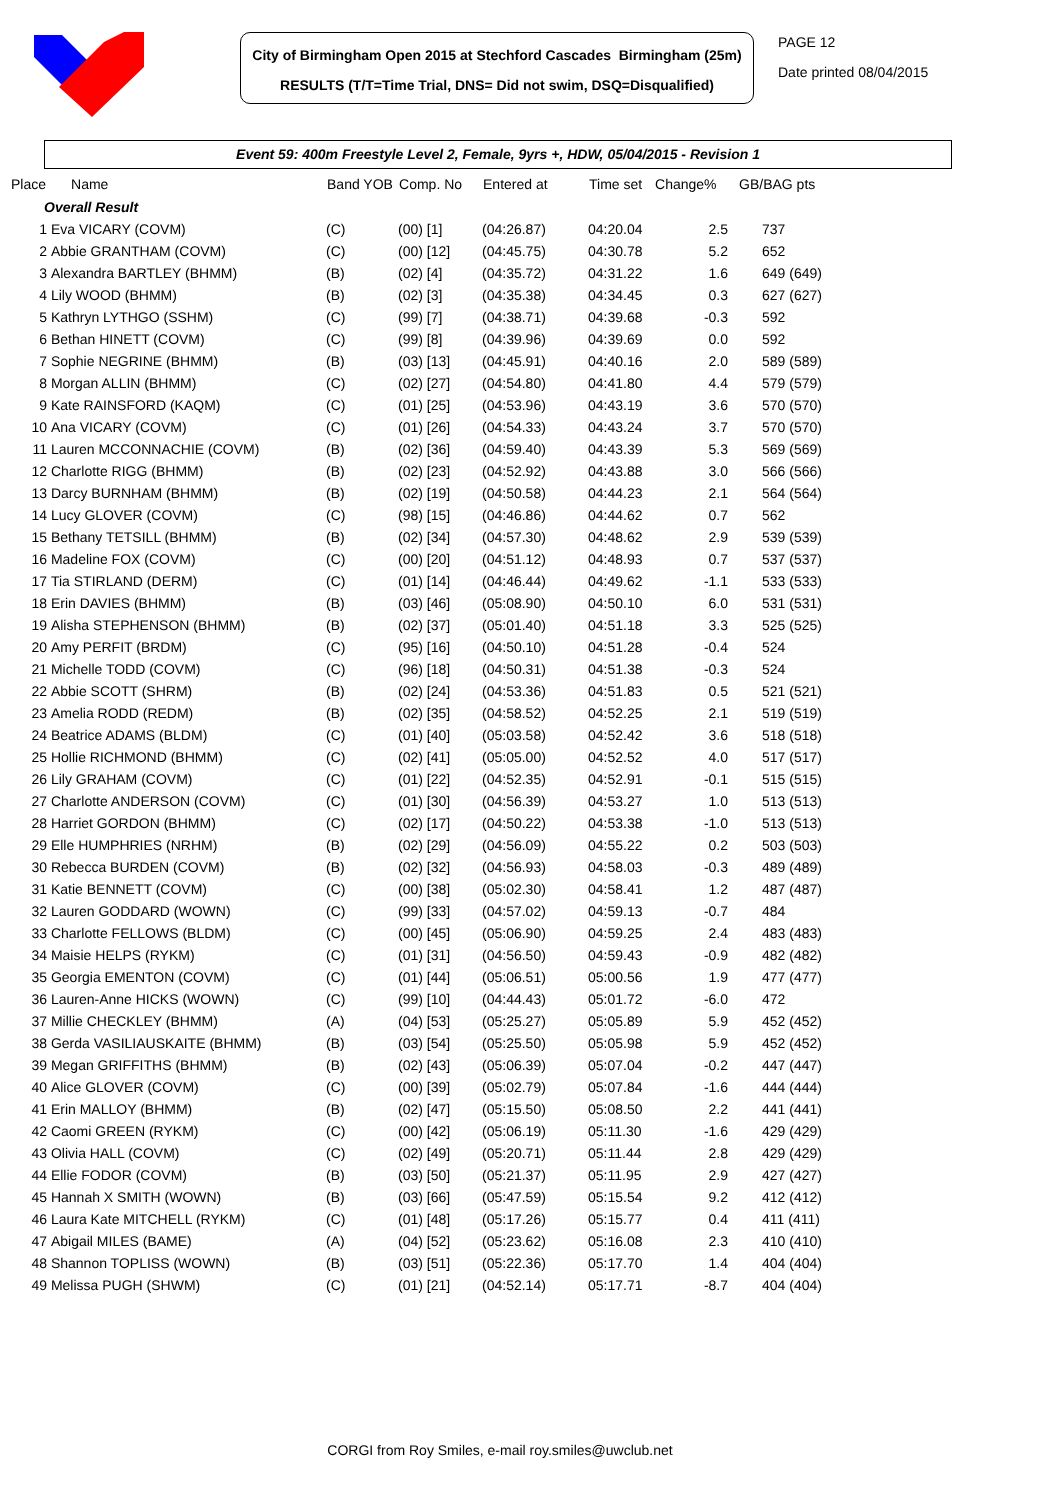City of Birmingham Open 2015 at Stechford Cascades Birmingham (25m)
RESULTS (T/T=Time Trial, DNS= Did not swim, DSQ=Disqualified)
PAGE 12
Date printed 08/04/2015
Event 59: 400m Freestyle Level 2, Female, 9yrs +, HDW, 05/04/2015 - Revision 1
| Place | Name | Band YOB | Comp. No | Entered at | Time set | Change% | GB/BAG pts |
| --- | --- | --- | --- | --- | --- | --- | --- |
| Overall Result | | | | | | | |
| 1 | Eva VICARY (COVM) | (C) | (00) [1] | (04:26.87) | 04:20.04 | 2.5 | 737 |
| 2 | Abbie GRANTHAM (COVM) | (C) | (00) [12] | (04:45.75) | 04:30.78 | 5.2 | 652 |
| 3 | Alexandra BARTLEY (BHMM) | (B) | (02) [4] | (04:35.72) | 04:31.22 | 1.6 | 649 (649) |
| 4 | Lily WOOD (BHMM) | (B) | (02) [3] | (04:35.38) | 04:34.45 | 0.3 | 627 (627) |
| 5 | Kathryn LYTHGO (SSHM) | (C) | (99) [7] | (04:38.71) | 04:39.68 | -0.3 | 592 |
| 6 | Bethan HINETT (COVM) | (C) | (99) [8] | (04:39.96) | 04:39.69 | 0.0 | 592 |
| 7 | Sophie NEGRINE (BHMM) | (B) | (03) [13] | (04:45.91) | 04:40.16 | 2.0 | 589 (589) |
| 8 | Morgan ALLIN (BHMM) | (C) | (02) [27] | (04:54.80) | 04:41.80 | 4.4 | 579 (579) |
| 9 | Kate RAINSFORD (KAQM) | (C) | (01) [25] | (04:53.96) | 04:43.19 | 3.6 | 570 (570) |
| 10 | Ana VICARY (COVM) | (C) | (01) [26] | (04:54.33) | 04:43.24 | 3.7 | 570 (570) |
| 11 | Lauren MCCONNACHIE (COVM) | (B) | (02) [36] | (04:59.40) | 04:43.39 | 5.3 | 569 (569) |
| 12 | Charlotte RIGG (BHMM) | (B) | (02) [23] | (04:52.92) | 04:43.88 | 3.0 | 566 (566) |
| 13 | Darcy BURNHAM (BHMM) | (B) | (02) [19] | (04:50.58) | 04:44.23 | 2.1 | 564 (564) |
| 14 | Lucy GLOVER (COVM) | (C) | (98) [15] | (04:46.86) | 04:44.62 | 0.7 | 562 |
| 15 | Bethany TETSILL (BHMM) | (B) | (02) [34] | (04:57.30) | 04:48.62 | 2.9 | 539 (539) |
| 16 | Madeline FOX (COVM) | (C) | (00) [20] | (04:51.12) | 04:48.93 | 0.7 | 537 (537) |
| 17 | Tia STIRLAND (DERM) | (C) | (01) [14] | (04:46.44) | 04:49.62 | -1.1 | 533 (533) |
| 18 | Erin DAVIES (BHMM) | (B) | (03) [46] | (05:08.90) | 04:50.10 | 6.0 | 531 (531) |
| 19 | Alisha STEPHENSON (BHMM) | (B) | (02) [37] | (05:01.40) | 04:51.18 | 3.3 | 525 (525) |
| 20 | Amy PERFIT (BRDM) | (C) | (95) [16] | (04:50.10) | 04:51.28 | -0.4 | 524 |
| 21 | Michelle TODD (COVM) | (C) | (96) [18] | (04:50.31) | 04:51.38 | -0.3 | 524 |
| 22 | Abbie SCOTT (SHRM) | (B) | (02) [24] | (04:53.36) | 04:51.83 | 0.5 | 521 (521) |
| 23 | Amelia RODD (REDM) | (B) | (02) [35] | (04:58.52) | 04:52.25 | 2.1 | 519 (519) |
| 24 | Beatrice ADAMS (BLDM) | (C) | (01) [40] | (05:03.58) | 04:52.42 | 3.6 | 518 (518) |
| 25 | Hollie RICHMOND (BHMM) | (C) | (02) [41] | (05:05.00) | 04:52.52 | 4.0 | 517 (517) |
| 26 | Lily GRAHAM (COVM) | (C) | (01) [22] | (04:52.35) | 04:52.91 | -0.1 | 515 (515) |
| 27 | Charlotte ANDERSON (COVM) | (C) | (01) [30] | (04:56.39) | 04:53.27 | 1.0 | 513 (513) |
| 28 | Harriet GORDON (BHMM) | (C) | (02) [17] | (04:50.22) | 04:53.38 | -1.0 | 513 (513) |
| 29 | Elle HUMPHRIES (NRHM) | (B) | (02) [29] | (04:56.09) | 04:55.22 | 0.2 | 503 (503) |
| 30 | Rebecca BURDEN (COVM) | (B) | (02) [32] | (04:56.93) | 04:58.03 | -0.3 | 489 (489) |
| 31 | Katie BENNETT (COVM) | (C) | (00) [38] | (05:02.30) | 04:58.41 | 1.2 | 487 (487) |
| 32 | Lauren GODDARD (WOWN) | (C) | (99) [33] | (04:57.02) | 04:59.13 | -0.7 | 484 |
| 33 | Charlotte FELLOWS (BLDM) | (C) | (00) [45] | (05:06.90) | 04:59.25 | 2.4 | 483 (483) |
| 34 | Maisie HELPS (RYKM) | (C) | (01) [31] | (04:56.50) | 04:59.43 | -0.9 | 482 (482) |
| 35 | Georgia EMENTON (COVM) | (C) | (01) [44] | (05:06.51) | 05:00.56 | 1.9 | 477 (477) |
| 36 | Lauren-Anne HICKS (WOWN) | (C) | (99) [10] | (04:44.43) | 05:01.72 | -6.0 | 472 |
| 37 | Millie CHECKLEY (BHMM) | (A) | (04) [53] | (05:25.27) | 05:05.89 | 5.9 | 452 (452) |
| 38 | Gerda VASILIAUSKAITE (BHMM) | (B) | (03) [54] | (05:25.50) | 05:05.98 | 5.9 | 452 (452) |
| 39 | Megan GRIFFITHS (BHMM) | (B) | (02) [43] | (05:06.39) | 05:07.04 | -0.2 | 447 (447) |
| 40 | Alice GLOVER (COVM) | (C) | (00) [39] | (05:02.79) | 05:07.84 | -1.6 | 444 (444) |
| 41 | Erin MALLOY (BHMM) | (B) | (02) [47] | (05:15.50) | 05:08.50 | 2.2 | 441 (441) |
| 42 | Caomi GREEN (RYKM) | (C) | (00) [42] | (05:06.19) | 05:11.30 | -1.6 | 429 (429) |
| 43 | Olivia HALL (COVM) | (C) | (02) [49] | (05:20.71) | 05:11.44 | 2.8 | 429 (429) |
| 44 | Ellie FODOR (COVM) | (B) | (03) [50] | (05:21.37) | 05:11.95 | 2.9 | 427 (427) |
| 45 | Hannah X SMITH (WOWN) | (B) | (03) [66] | (05:47.59) | 05:15.54 | 9.2 | 412 (412) |
| 46 | Laura Kate MITCHELL (RYKM) | (C) | (01) [48] | (05:17.26) | 05:15.77 | 0.4 | 411 (411) |
| 47 | Abigail MILES (BAME) | (A) | (04) [52] | (05:23.62) | 05:16.08 | 2.3 | 410 (410) |
| 48 | Shannon TOPLISS (WOWN) | (B) | (03) [51] | (05:22.36) | 05:17.70 | 1.4 | 404 (404) |
| 49 | Melissa PUGH (SHWM) | (C) | (01) [21] | (04:52.14) | 05:17.71 | -8.7 | 404 (404) |
CORGI from Roy Smiles, e-mail roy.smiles@uwclub.net